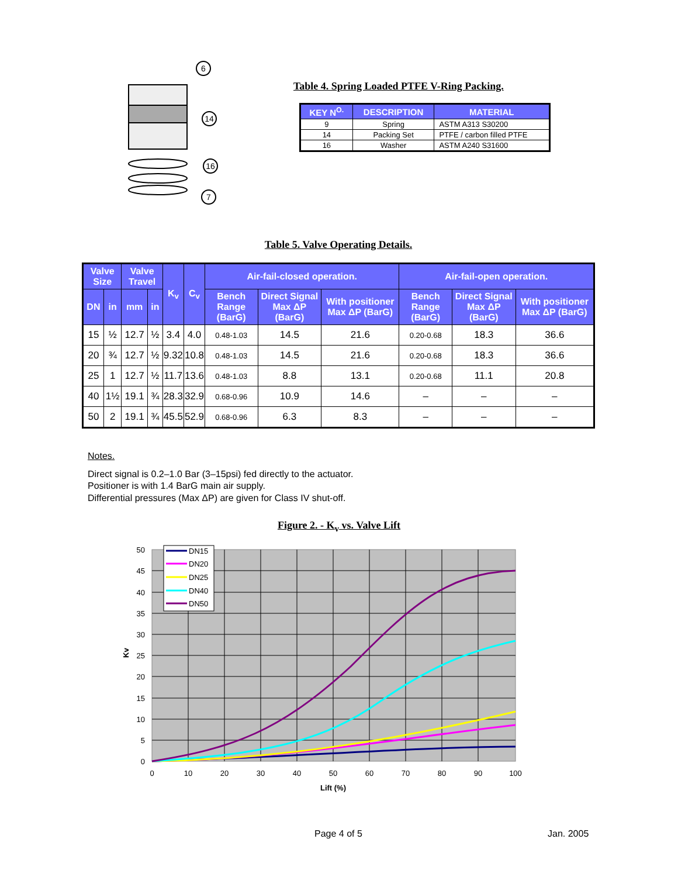6
14
16
7
Table 4. Spring Loaded PTFE V-Ring Packing.
| KEY N<sup>O.</sup> | DESCRIPTION | MATERIAL |
| --- | --- | --- |
| 9 | Spring | ASTM A313 S30200 |
| 14 | Packing Set | PTFE / carbon filled PTFE |
| 16 | Washer | ASTM A240 S31600 |
Table 5. Valve Operating Details.
| Valve Size | | Valve Travel | | K<sub>v</sub> | C<sub>v</sub> | Air-fail-closed operation. | | | Air-fail-open operation. | | |
| --- | --- | --- | --- | --- | --- | --- | --- | --- | --- | --- | --- |
| DN | in | mm | in | | | Bench Range (BarG) | Direct Signal Max ΔP (BarG) | With positioner Max ΔP (BarG) | Bench Range (BarG) | Direct Signal Max ΔP (BarG) | With positioner Max ΔP (BarG) |
| 15 | ½ | 12.7 | ½ | 3.4 | 4.0 | 0.48-1.03 | 14.5 | 21.6 | 0.20-0.68 | 18.3 | 36.6 |
| 20 | ¾ | 12.7 | ½ | 9.32 | 10.8 | 0.48-1.03 | 14.5 | 21.6 | 0.20-0.68 | 18.3 | 36.6 |
| 25 | 1 | 12.7 | ½ | 11.7 | 13.6 | 0.48-1.03 | 8.8 | 13.1 | 0.20-0.68 | 11.1 | 20.8 |
| 40 | 1½ | 19.1 | ¾ | 28.3 | 32.9 | 0.68-0.96 | 10.9 | 14.6 | – | – | – |
| 50 | 2 | 19.1 | ¾ | 45.5 | 52.9 | 0.68-0.96 | 6.3 | 8.3 | – | – | – |
Notes.
Direct signal is 0.2–1.0 Bar (3–15psi) fed directly to the actuator.
Positioner is with 1.4 BarG main air supply.
Differential pressures (Max ΔP) are given for Class IV shut-off.
Figure 2. - K<sub>v</sub> vs. Valve Lift
DN15
DN20
DN25
DN40
DN50
50
45
40
35
30
25
20
15
10
5
0
0
10
20
30
40
50
60
70
80
90
100
Lift (%)
Kv
Page 4 of 5 Jan. 2005